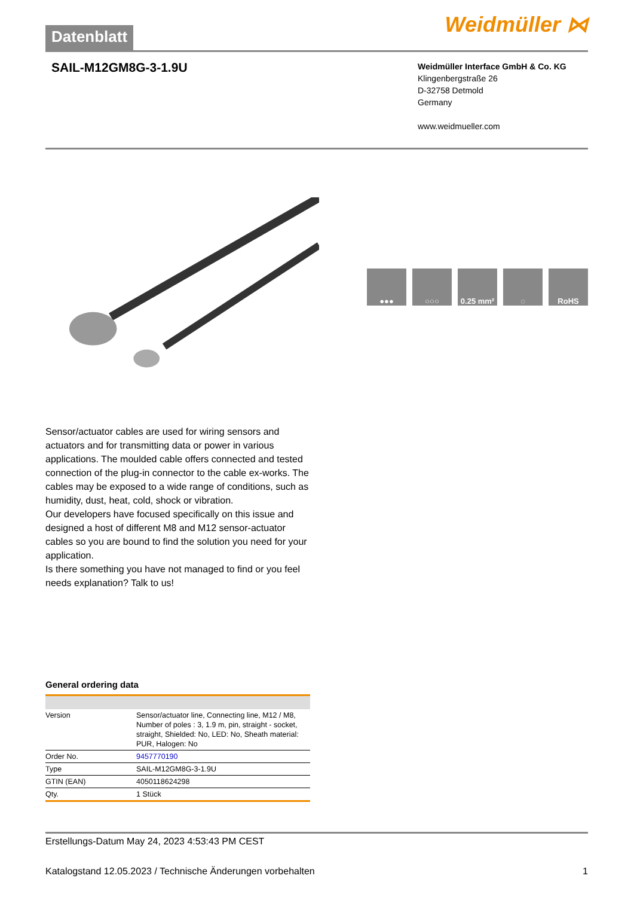Datenblatt
Weidmüller ⋈
SAIL-M12GM8G-3-1.9U
Weidmüller Interface GmbH & Co. KG
Klingenbergstraße 26
D-32758 Detmold
Germany
www.weidmueller.com
●●● ○○○ 0.25 mm² ◌ RoHS
Sensor/actuator cables are used for wiring sensors and actuators and for transmitting data or power in various applications. The moulded cable offers connected and tested connection of the plug-in connector to the cable ex-works. The cables may be exposed to a wide range of conditions, such as humidity, dust, heat, cold, shock or vibration.
Our developers have focused specifically on this issue and designed a host of different M8 and M12 sensor-actuator cables so you are bound to find the solution you need for your application.
Is there something you have not managed to find or you feel needs explanation? Talk to us!
General ordering data
| Version | Sensor/actuator line, Connecting line, M12 / M8, Number of poles : 3, 1.9 m, pin, straight - socket, straight, Shielded: No, LED: No, Sheath material: PUR, Halogen: No |
| Order No. | 9457770190 |
| Type | SAIL-M12GM8G-3-1.9U |
| GTIN (EAN) | 4050118624298 |
| Qty. | 1 Stück |
Erstellungs-Datum May 24, 2023 4:53:43 PM CEST
Katalogstand 12.05.2023 / Technische Änderungen vorbehalten 1